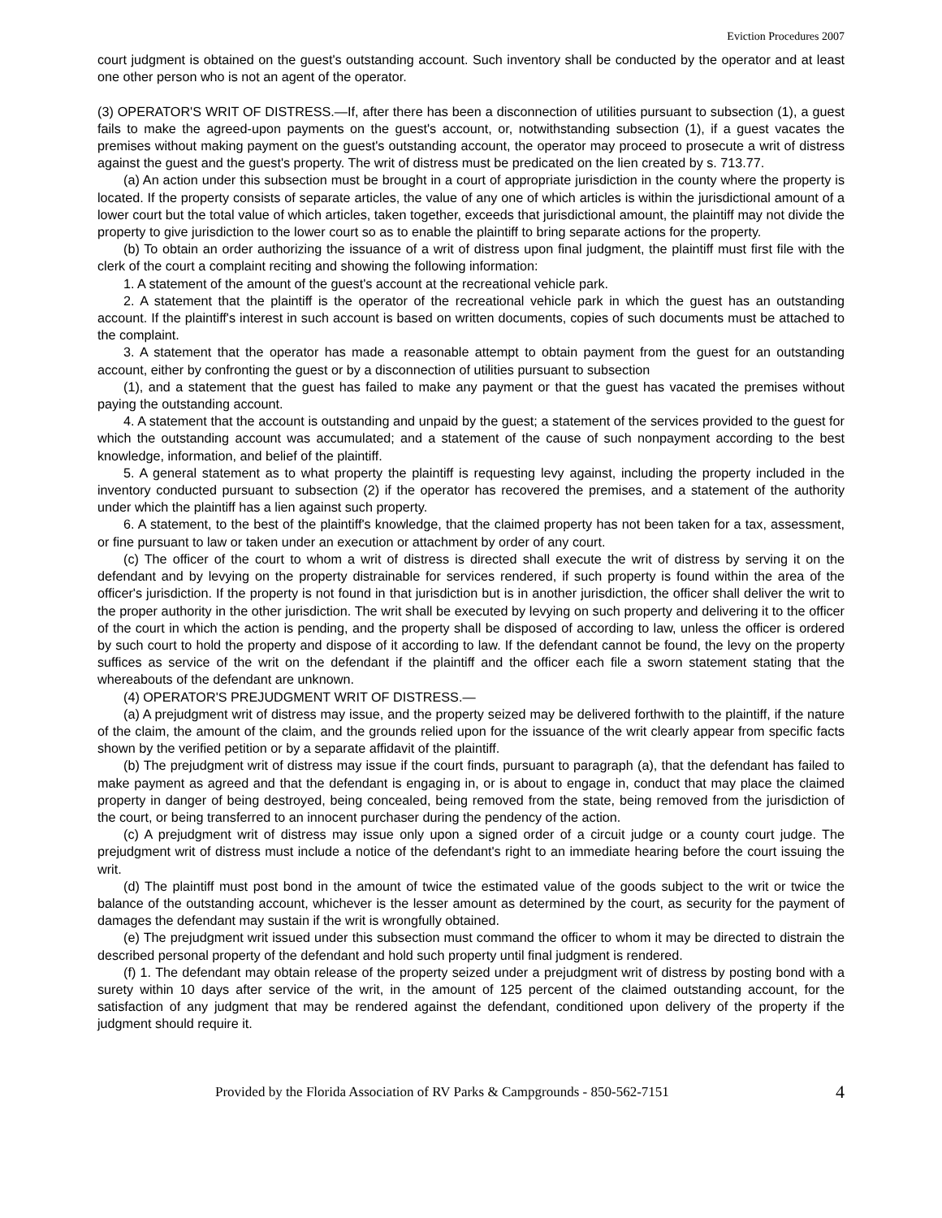Eviction Procedures 2007
court judgment is obtained on the guest's outstanding account. Such inventory shall be conducted by the operator and at least one other person who is not an agent of the operator.
(3) OPERATOR'S WRIT OF DISTRESS.—If, after there has been a disconnection of utilities pursuant to subsection (1), a guest fails to make the agreed-upon payments on the guest's account, or, notwithstanding subsection (1), if a guest vacates the premises without making payment on the guest's outstanding account, the operator may proceed to prosecute a writ of distress against the guest and the guest's property. The writ of distress must be predicated on the lien created by s. 713.77.
(a) An action under this subsection must be brought in a court of appropriate jurisdiction in the county where the property is located. If the property consists of separate articles, the value of any one of which articles is within the jurisdictional amount of a lower court but the total value of which articles, taken together, exceeds that jurisdictional amount, the plaintiff may not divide the property to give jurisdiction to the lower court so as to enable the plaintiff to bring separate actions for the property.
(b) To obtain an order authorizing the issuance of a writ of distress upon final judgment, the plaintiff must first file with the clerk of the court a complaint reciting and showing the following information:
1. A statement of the amount of the guest's account at the recreational vehicle park.
2. A statement that the plaintiff is the operator of the recreational vehicle park in which the guest has an outstanding account. If the plaintiff's interest in such account is based on written documents, copies of such documents must be attached to the complaint.
3. A statement that the operator has made a reasonable attempt to obtain payment from the guest for an outstanding account, either by confronting the guest or by a disconnection of utilities pursuant to subsection
(1), and a statement that the guest has failed to make any payment or that the guest has vacated the premises without paying the outstanding account.
4. A statement that the account is outstanding and unpaid by the guest; a statement of the services provided to the guest for which the outstanding account was accumulated; and a statement of the cause of such nonpayment according to the best knowledge, information, and belief of the plaintiff.
5. A general statement as to what property the plaintiff is requesting levy against, including the property included in the inventory conducted pursuant to subsection (2) if the operator has recovered the premises, and a statement of the authority under which the plaintiff has a lien against such property.
6. A statement, to the best of the plaintiff's knowledge, that the claimed property has not been taken for a tax, assessment, or fine pursuant to law or taken under an execution or attachment by order of any court.
(c) The officer of the court to whom a writ of distress is directed shall execute the writ of distress by serving it on the defendant and by levying on the property distrainable for services rendered, if such property is found within the area of the officer's jurisdiction. If the property is not found in that jurisdiction but is in another jurisdiction, the officer shall deliver the writ to the proper authority in the other jurisdiction. The writ shall be executed by levying on such property and delivering it to the officer of the court in which the action is pending, and the property shall be disposed of according to law, unless the officer is ordered by such court to hold the property and dispose of it according to law. If the defendant cannot be found, the levy on the property suffices as service of the writ on the defendant if the plaintiff and the officer each file a sworn statement stating that the whereabouts of the defendant are unknown.
(4) OPERATOR'S PREJUDGMENT WRIT OF DISTRESS.—
(a) A prejudgment writ of distress may issue, and the property seized may be delivered forthwith to the plaintiff, if the nature of the claim, the amount of the claim, and the grounds relied upon for the issuance of the writ clearly appear from specific facts shown by the verified petition or by a separate affidavit of the plaintiff.
(b) The prejudgment writ of distress may issue if the court finds, pursuant to paragraph (a), that the defendant has failed to make payment as agreed and that the defendant is engaging in, or is about to engage in, conduct that may place the claimed property in danger of being destroyed, being concealed, being removed from the state, being removed from the jurisdiction of the court, or being transferred to an innocent purchaser during the pendency of the action.
(c) A prejudgment writ of distress may issue only upon a signed order of a circuit judge or a county court judge. The prejudgment writ of distress must include a notice of the defendant's right to an immediate hearing before the court issuing the writ.
(d) The plaintiff must post bond in the amount of twice the estimated value of the goods subject to the writ or twice the balance of the outstanding account, whichever is the lesser amount as determined by the court, as security for the payment of damages the defendant may sustain if the writ is wrongfully obtained.
(e) The prejudgment writ issued under this subsection must command the officer to whom it may be directed to distrain the described personal property of the defendant and hold such property until final judgment is rendered.
(f) 1. The defendant may obtain release of the property seized under a prejudgment writ of distress by posting bond with a surety within 10 days after service of the writ, in the amount of 125 percent of the claimed outstanding account, for the satisfaction of any judgment that may be rendered against the defendant, conditioned upon delivery of the property if the judgment should require it.
Provided by the Florida Association of RV Parks & Campgrounds - 850-562-7151 4